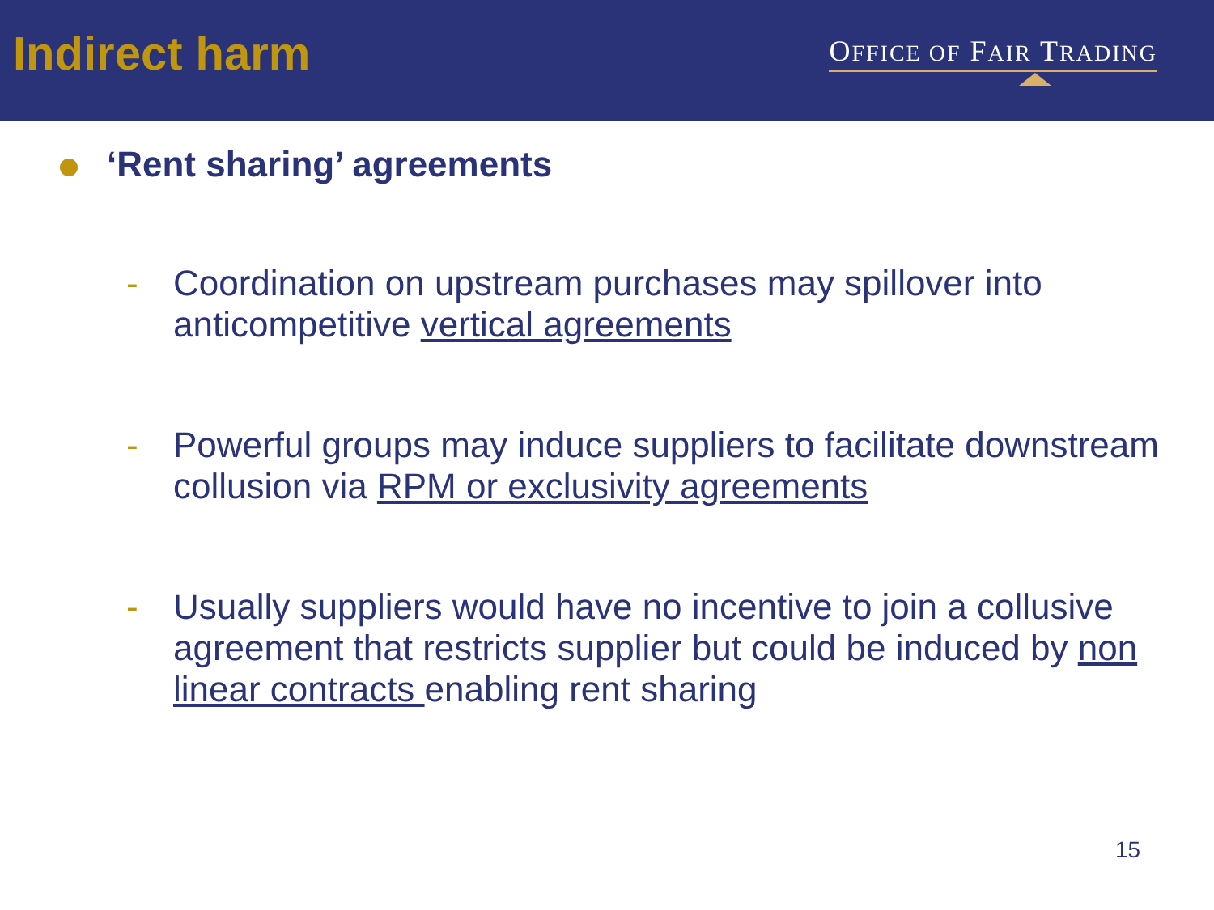Indirect harm
OFFICE OF FAIR TRADING
‘Rent sharing’ agreements
- Coordination on upstream purchases may spillover into anticompetitive vertical agreements
- Powerful groups may induce suppliers to facilitate downstream collusion via RPM or exclusivity agreements
- Usually suppliers would have no incentive to join a collusive agreement that restricts supplier but could be induced by non linear contracts enabling rent sharing
15